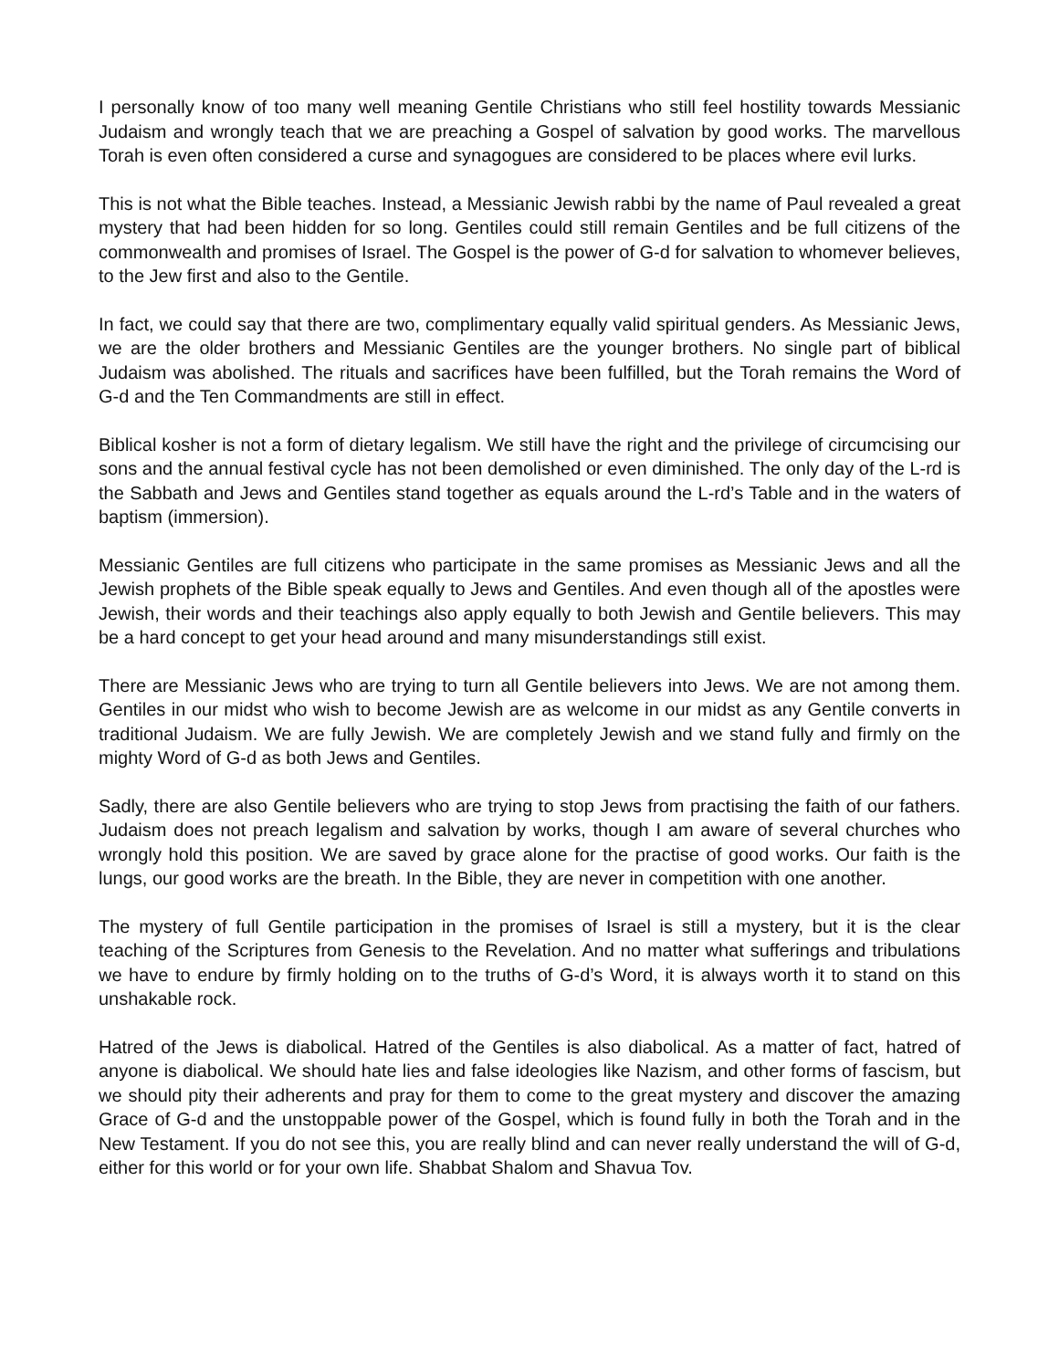I personally know of too many well meaning Gentile Christians who still feel hostility towards Messianic Judaism and wrongly teach that we are preaching a Gospel of salvation by good works. The marvellous Torah is even often considered a curse and synagogues are considered to be places where evil lurks.
This is not what the Bible teaches. Instead, a Messianic Jewish rabbi by the name of Paul revealed a great mystery that had been hidden for so long. Gentiles could still remain Gentiles and be full citizens of the commonwealth and promises of Israel. The Gospel is the power of G-d for salvation to whomever believes, to the Jew first and also to the Gentile.
In fact, we could say that there are two, complimentary equally valid spiritual genders. As Messianic Jews, we are the older brothers and Messianic Gentiles are the younger brothers. No single part of biblical Judaism was abolished. The rituals and sacrifices have been fulfilled, but the Torah remains the Word of G-d and the Ten Commandments are still in effect.
Biblical kosher is not a form of dietary legalism. We still have the right and the privilege of circumcising our sons and the annual festival cycle has not been demolished or even diminished. The only day of the L-rd is the Sabbath and Jews and Gentiles stand together as equals around the L-rd’s Table and in the waters of baptism (immersion).
Messianic Gentiles are full citizens who participate in the same promises as Messianic Jews and all the Jewish prophets of the Bible speak equally to Jews and Gentiles. And even though all of the apostles were Jewish, their words and their teachings also apply equally to both Jewish and Gentile believers. This may be a hard concept to get your head around and many misunderstandings still exist.
There are Messianic Jews who are trying to turn all Gentile believers into Jews. We are not among them. Gentiles in our midst who wish to become Jewish are as welcome in our midst as any Gentile converts in traditional Judaism. We are fully Jewish. We are completely Jewish and we stand fully and firmly on the mighty Word of G-d as both Jews and Gentiles.
Sadly, there are also Gentile believers who are trying to stop Jews from practising the faith of our fathers. Judaism does not preach legalism and salvation by works, though I am aware of several churches who wrongly hold this position. We are saved by grace alone for the practise of good works. Our faith is the lungs, our good works are the breath. In the Bible, they are never in competition with one another.
The mystery of full Gentile participation in the promises of Israel is still a mystery, but it is the clear teaching of the Scriptures from Genesis to the Revelation. And no matter what sufferings and tribulations we have to endure by firmly holding on to the truths of G-d’s Word, it is always worth it to stand on this unshakable rock.
Hatred of the Jews is diabolical. Hatred of the Gentiles is also diabolical. As a matter of fact, hatred of anyone is diabolical. We should hate lies and false ideologies like Nazism, and other forms of fascism, but we should pity their adherents and pray for them to come to the great mystery and discover the amazing Grace of G-d and the unstoppable power of the Gospel, which is found fully in both the Torah and in the New Testament. If you do not see this, you are really blind and can never really understand the will of G-d, either for this world or for your own life. Shabbat Shalom and Shavua Tov.